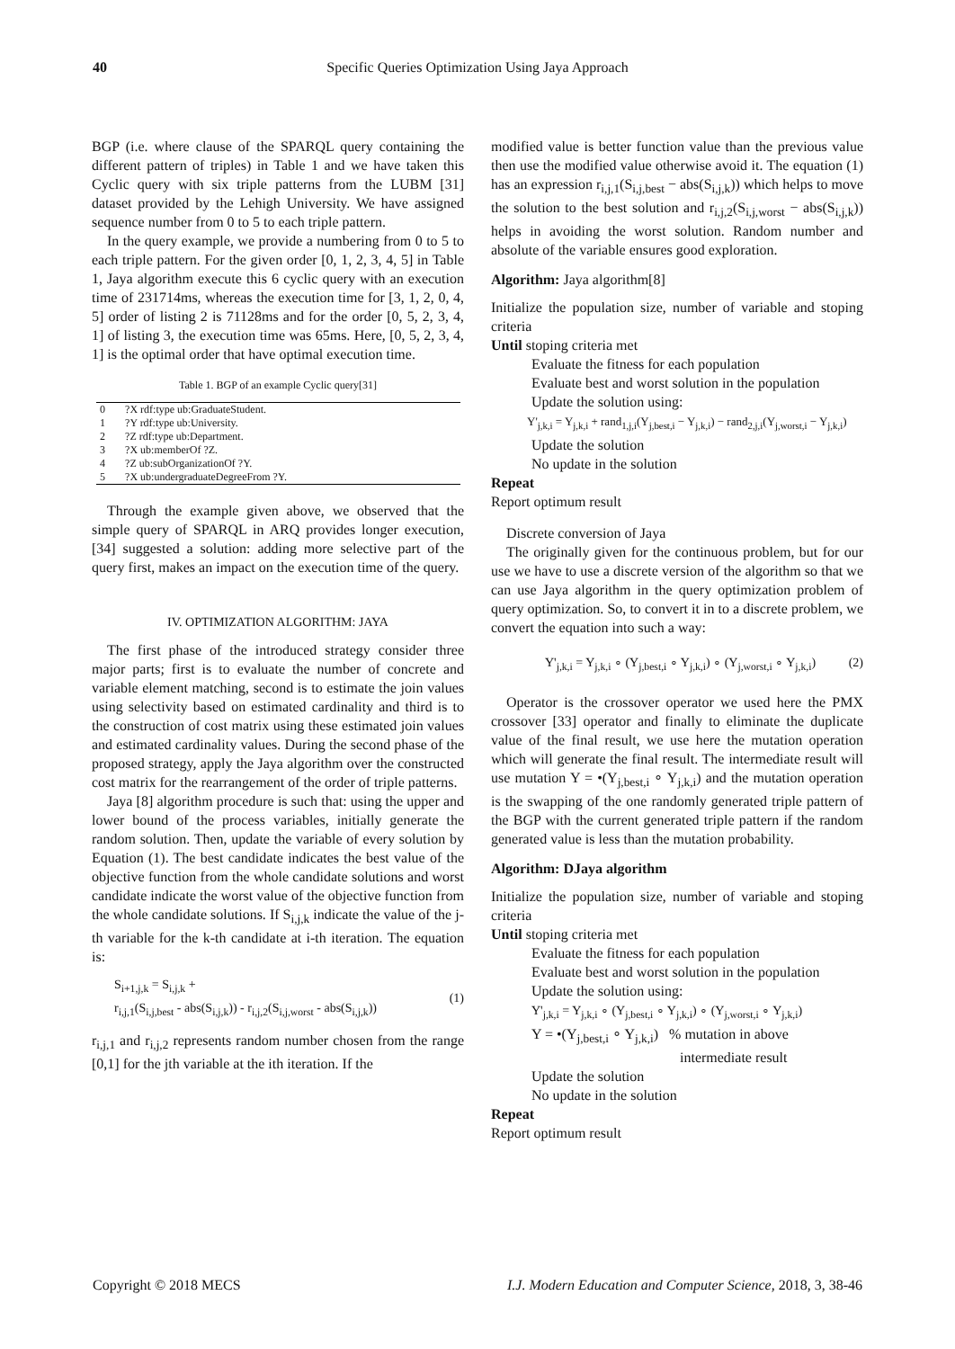40 Specific Queries Optimization Using Jaya Approach
BGP (i.e. where clause of the SPARQL query containing the different pattern of triples) in Table 1 and we have taken this Cyclic query with six triple patterns from the LUBM [31] dataset provided by the Lehigh University. We have assigned sequence number from 0 to 5 to each triple pattern.
In the query example, we provide a numbering from 0 to 5 to each triple pattern. For the given order [0, 1, 2, 3, 4, 5] in Table 1, Jaya algorithm execute this 6 cyclic query with an execution time of 231714ms, whereas the execution time for [3, 1, 2, 0, 4, 5] order of listing 2 is 71128ms and for the order [0, 5, 2, 3, 4, 1] of listing 3, the execution time was 65ms. Here, [0, 5, 2, 3, 4, 1] is the optimal order that have optimal execution time.
Table 1. BGP of an example Cyclic query[31]
| 0 | ?X rdf:type ub:GraduateStudent. |
| 1 | ?Y rdf:type ub:University. |
| 2 | ?Z rdf:type ub:Department. |
| 3 | ?X ub:memberOf ?Z. |
| 4 | ?Z ub:subOrganizationOf ?Y. |
| 5 | ?X ub:undergraduateDegreeFrom ?Y. |
Through the example given above, we observed that the simple query of SPARQL in ARQ provides longer execution, [34] suggested a solution: adding more selective part of the query first, makes an impact on the execution time of the query.
IV. OPTIMIZATION ALGORITHM: JAYA
The first phase of the introduced strategy consider three major parts; first is to evaluate the number of concrete and variable element matching, second is to estimate the join values using selectivity based on estimated cardinality and third is to the construction of cost matrix using these estimated join values and estimated cardinality values. During the second phase of the proposed strategy, apply the Jaya algorithm over the constructed cost matrix for the rearrangement of the order of triple patterns.
Jaya [8] algorithm procedure is such that: using the upper and lower bound of the process variables, initially generate the random solution. Then, update the variable of every solution by Equation (1). The best candidate indicates the best value of the objective function from the whole candidate solutions and worst candidate indicate the worst value of the objective function from the whole candidate solutions. If S<sub>i,j,k</sub> indicate the value of the j-th variable for the k-th candidate at i-th iteration. The equation is:
S<sub>i+1,j,k</sub> = S<sub>i,j,k</sub> +
r<sub>i,j,1</sub>(S<sub>i,j,best</sub> - abs(S<sub>i,j,k</sub>)) - r<sub>i,j,2</sub>(S<sub>i,j,worst</sub> - abs(S<sub>i,j,k</sub>))
(1)
r<sub>i,j,1</sub> and r<sub>i,j,2</sub> represents random number chosen from the range [0,1] for the jth variable at the ith iteration. If the
modified value is better function value than the previous value then use the modified value otherwise avoid it. The equation (1) has an expression r<sub>i,j,1</sub>(S<sub>i,j,best</sub> − abs(S<sub>i,j,k</sub>)) which helps to move the solution to the best solution and r<sub>i,j,2</sub>(S<sub>i,j,worst</sub> − abs(S<sub>i,j,k</sub>)) helps in avoiding the worst solution. Random number and absolute of the variable ensures good exploration.
Algorithm: Jaya algorithm[8]
Initialize the population size, number of variable and stoping criteria
Until stoping criteria met
Evaluate the fitness for each population
Evaluate best and worst solution in the population
Update the solution using:
Y'<sub>j,k,i</sub> = Y<sub>j,k,i</sub> + rand<sub>1,j,i</sub>(Y<sub>j,best,i</sub> − Y<sub>j,k,i</sub>) − rand<sub>2,j,i</sub>(Y<sub>j,worst,i</sub> − Y<sub>j,k,i</sub>)
Update the solution
No update in the solution
Repeat
Report optimum result
Discrete conversion of Jaya
The originally given for the continuous problem, but for our use we have to use a discrete version of the algorithm so that we can use Jaya algorithm in the query optimization problem of query optimization. So, to convert it in to a discrete problem, we convert the equation into such a way:
Y'<sub>j,k,i</sub> = Y<sub>j,k,i</sub> ∘ (Y<sub>j,best,i</sub> ∘ Y<sub>j,k,i</sub>) ∘ (Y<sub>j,worst,i</sub> ∘ Y<sub>j,k,i</sub>) (2)
Operator is the crossover operator we used here the PMX crossover [33] operator and finally to eliminate the duplicate value of the final result, we use here the mutation operation which will generate the final result. The intermediate result will use mutation Y = •(Y<sub>j,best,i</sub> ∘ Y<sub>j,k,i</sub>) and the mutation operation is the swapping of the one randomly generated triple pattern of the BGP with the current generated triple pattern if the random generated value is less than the mutation probability.
Algorithm: DJaya algorithm
Initialize the population size, number of variable and stoping criteria
Until stoping criteria met
Evaluate the fitness for each population
Evaluate best and worst solution in the population
Update the solution using:
Y'<sub>j,k,i</sub> = Y<sub>j,k,i</sub> ∘ (Y<sub>j,best,i</sub> ∘ Y<sub>j,k,i</sub>) ∘ (Y<sub>j,worst,i</sub> ∘ Y<sub>j,k,i</sub>)
Y = •(Y<sub>j,best,i</sub> ∘ Y<sub>j,k,i</sub>) % mutation in above
intermediate result
Update the solution
No update in the solution
Repeat
Report optimum result
Copyright © 2018 MECS I.J. Modern Education and Computer Science, 2018, 3, 38-46